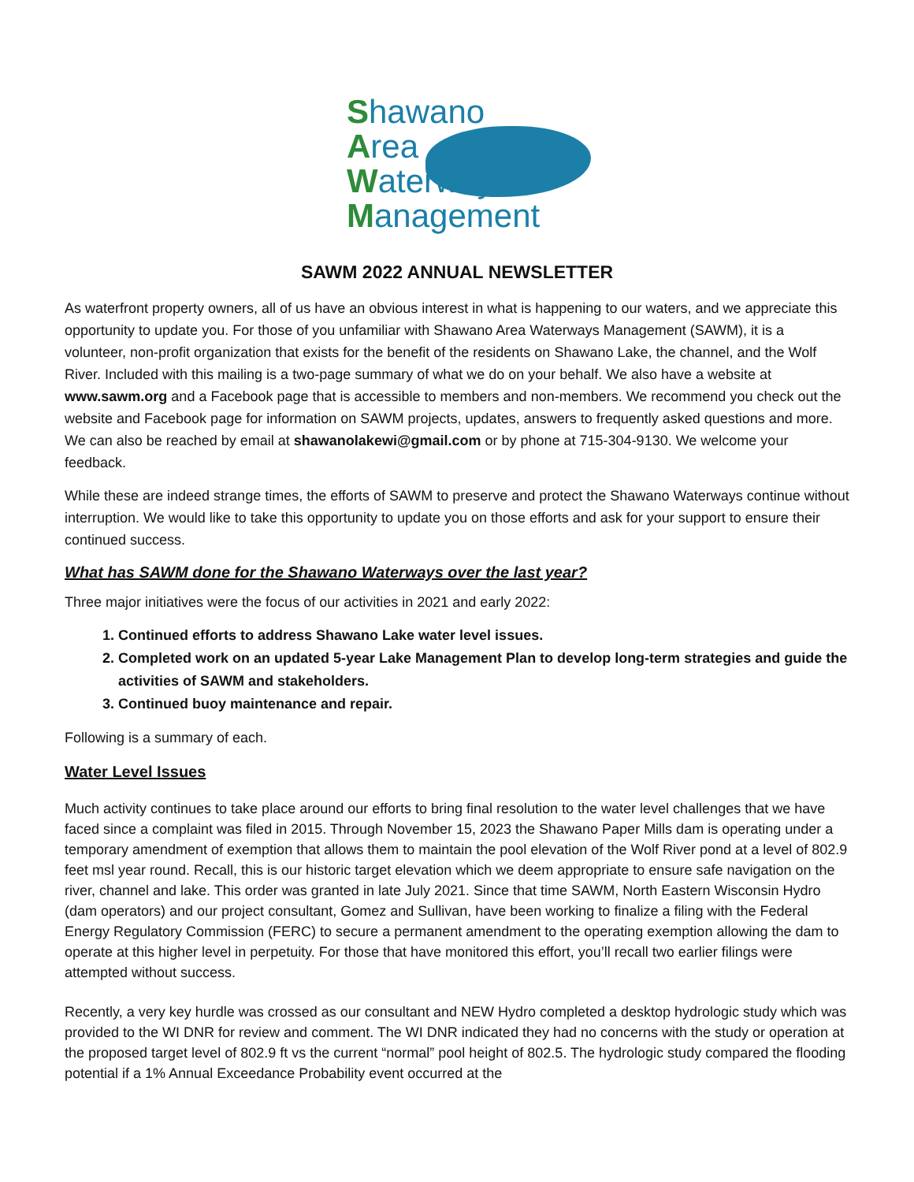Shawano
Area
Waterways
Management
SAWM 2022 ANNUAL NEWSLETTER
As waterfront property owners, all of us have an obvious interest in what is happening to our waters, and we appreciate this opportunity to update you. For those of you unfamiliar with Shawano Area Waterways Management (SAWM), it is a volunteer, non-profit organization that exists for the benefit of the residents on Shawano Lake, the channel, and the Wolf River. Included with this mailing is a two-page summary of what we do on your behalf. We also have a website at www.sawm.org and a Facebook page that is accessible to members and non-members. We recommend you check out the website and Facebook page for information on SAWM projects, updates, answers to frequently asked questions and more. We can also be reached by email at shawanolakewi@gmail.com or by phone at 715-304-9130. We welcome your feedback.
While these are indeed strange times, the efforts of SAWM to preserve and protect the Shawano Waterways continue without interruption. We would like to take this opportunity to update you on those efforts and ask for your support to ensure their continued success.
What has SAWM done for the Shawano Waterways over the last year?
Three major initiatives were the focus of our activities in 2021 and early 2022:
1. Continued efforts to address Shawano Lake water level issues.
2. Completed work on an updated 5-year Lake Management Plan to develop long-term strategies and guide the activities of SAWM and stakeholders.
3. Continued buoy maintenance and repair.
Following is a summary of each.
Water Level Issues
Much activity continues to take place around our efforts to bring final resolution to the water level challenges that we have faced since a complaint was filed in 2015. Through November 15, 2023 the Shawano Paper Mills dam is operating under a temporary amendment of exemption that allows them to maintain the pool elevation of the Wolf River pond at a level of 802.9 feet msl year round. Recall, this is our historic target elevation which we deem appropriate to ensure safe navigation on the river, channel and lake. This order was granted in late July 2021. Since that time SAWM, North Eastern Wisconsin Hydro (dam operators) and our project consultant, Gomez and Sullivan, have been working to finalize a filing with the Federal Energy Regulatory Commission (FERC) to secure a permanent amendment to the operating exemption allowing the dam to operate at this higher level in perpetuity. For those that have monitored this effort, you’ll recall two earlier filings were attempted without success.
Recently, a very key hurdle was crossed as our consultant and NEW Hydro completed a desktop hydrologic study which was provided to the WI DNR for review and comment. The WI DNR indicated they had no concerns with the study or operation at the proposed target level of 802.9 ft vs the current “normal” pool height of 802.5. The hydrologic study compared the flooding potential if a 1% Annual Exceedance Probability event occurred at the